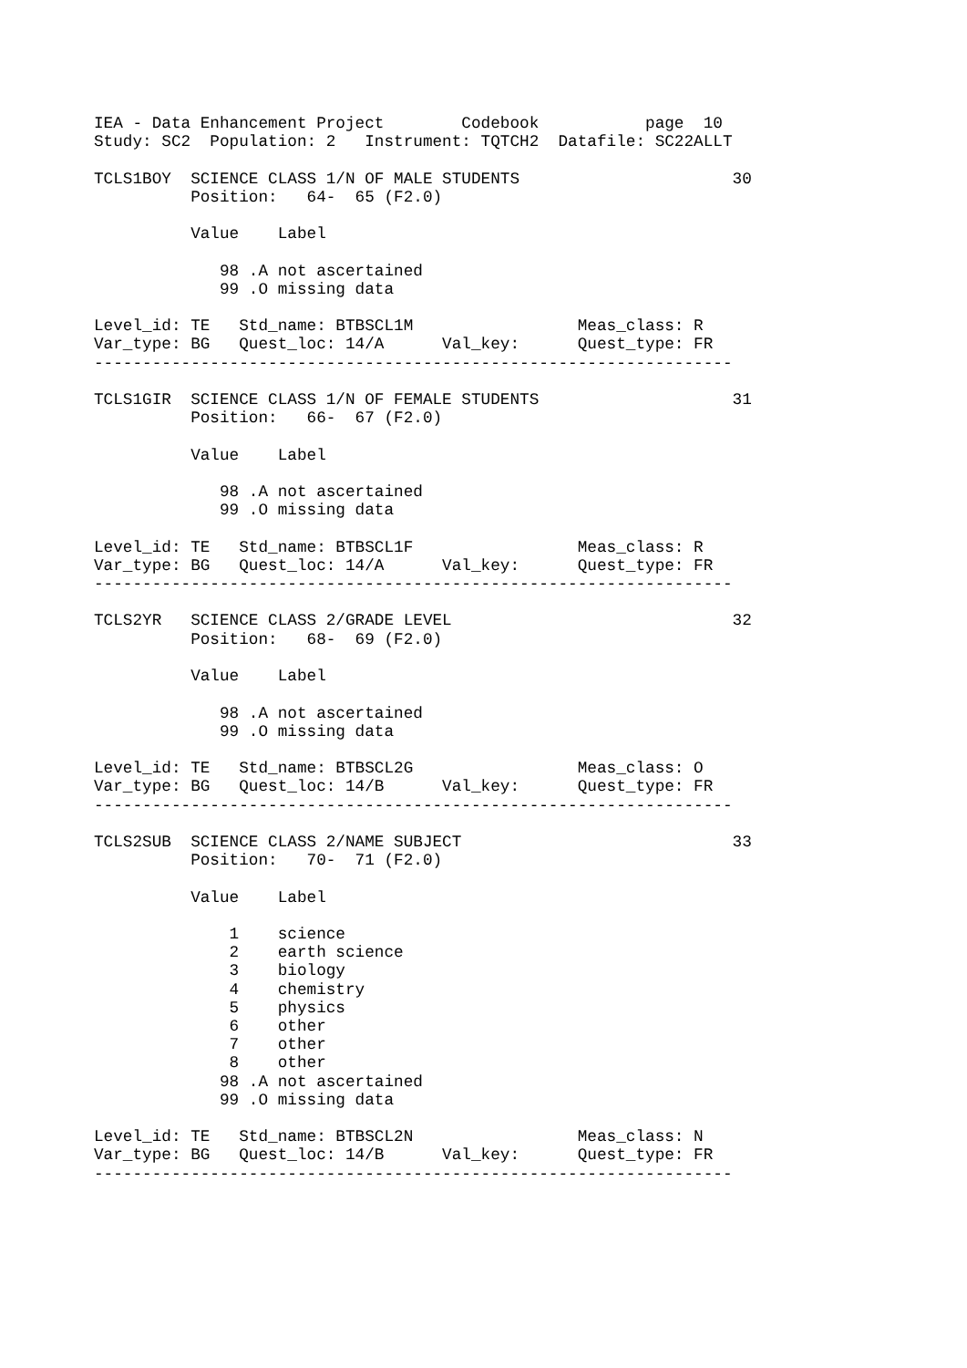IEA - Data Enhancement Project        Codebook           page  10
Study: SC2  Population: 2   Instrument: TQTCH2  Datafile: SC22ALLT

TCLS1BOY  SCIENCE CLASS 1/N OF MALE STUDENTS                      30
          Position:   64-  65 (F2.0)

          Value    Label

             98 .A not ascertained
             99 .O missing data

Level_id: TE   Std_name: BTBSCL1M                 Meas_class: R
Var_type: BG   Quest_loc: 14/A      Val_key:      Quest_type: FR
------------------------------------------------------------------

TCLS1GIR  SCIENCE CLASS 1/N OF FEMALE STUDENTS                    31
          Position:   66-  67 (F2.0)

          Value    Label

             98 .A not ascertained
             99 .O missing data

Level_id: TE   Std_name: BTBSCL1F                 Meas_class: R
Var_type: BG   Quest_loc: 14/A      Val_key:      Quest_type: FR
------------------------------------------------------------------

TCLS2YR   SCIENCE CLASS 2/GRADE LEVEL                             32
          Position:   68-  69 (F2.0)

          Value    Label

             98 .A not ascertained
             99 .O missing data

Level_id: TE   Std_name: BTBSCL2G                 Meas_class: O
Var_type: BG   Quest_loc: 14/B      Val_key:      Quest_type: FR
------------------------------------------------------------------

TCLS2SUB  SCIENCE CLASS 2/NAME SUBJECT                            33
          Position:   70-  71 (F2.0)

          Value    Label

              1    science
              2    earth science
              3    biology
              4    chemistry
              5    physics
              6    other
              7    other
              8    other
             98 .A not ascertained
             99 .O missing data

Level_id: TE   Std_name: BTBSCL2N                 Meas_class: N
Var_type: BG   Quest_loc: 14/B      Val_key:      Quest_type: FR
------------------------------------------------------------------